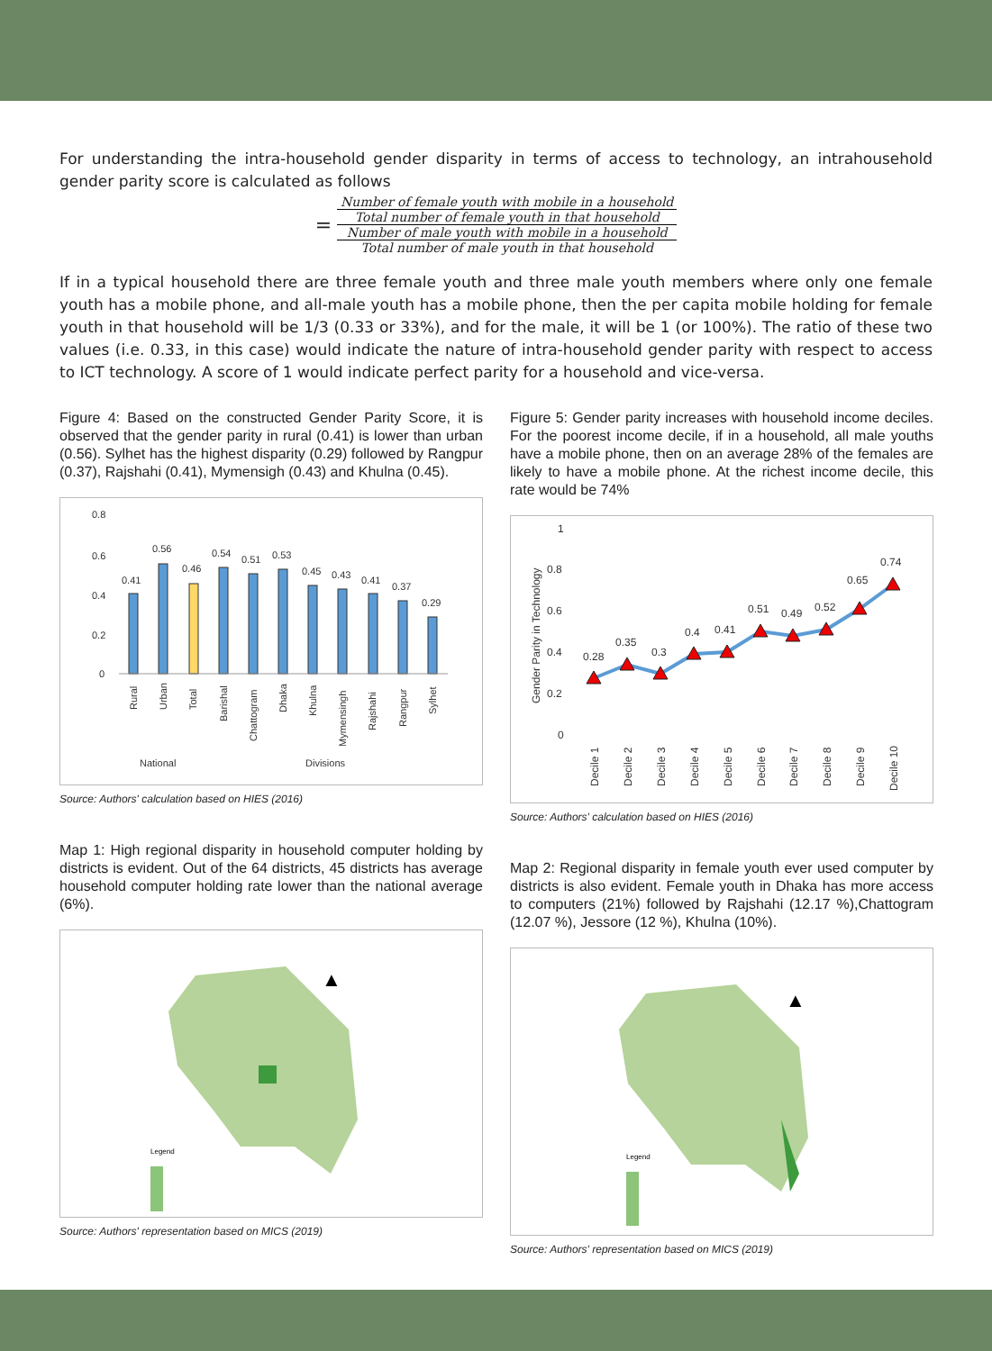For understanding the intra-household gender disparity in terms of access to technology, an intrahousehold gender parity score is calculated as follows
=
Number of female youth with mobile in a household
Total number of female youth in that household
Number of male youth with mobile in a household
Total number of male youth in that household
If in a typical household there are three female youth and three male youth members where only one female youth has a mobile phone, and all-male youth has a mobile phone, then the per capita mobile holding for female youth in that household will be 1/3 (0.33 or 33%), and for the male, it will be 1 (or 100%). The ratio of these two values (i.e. 0.33, in this case) would indicate the nature of intra-household gender parity with respect to access to ICT technology. A score of 1 would indicate perfect parity for a household and vice-versa.
Figure 4: Based on the constructed Gender Parity Score, it is observed that the gender parity in rural (0.41) is lower than urban (0.56). Sylhet has the highest disparity (0.29) followed by Rangpur (0.37), Rajshahi (0.41), Mymensigh (0.43) and Khulna (0.45).
0.8
0.6
0.4
0.2
0
0.41
0.56
0.46
0.54
0.51
0.53
0.45
0.43
0.41
0.37
0.29
Rural
Urban
Total
Barishal
Chattogram
Dhaka
Khulna
Mymensingh
Rajshahi
Rangpur
Sylhet
National
Divisions
Source: Authors' calculation based on HIES (2016)
Map 1: High regional disparity in household computer holding by districts is evident. Out of the 64 districts, 45 districts has average household computer holding rate lower than the national average (6%).
▲
Legend
Source: Authors' representation based on MICS (2019)
Figure 5: Gender parity increases with household income deciles. For the poorest income decile, if in a household, all male youths have a mobile phone, then on an average 28% of the females are likely to have a mobile phone. At the richest income decile, this rate would be 74%
1
0.8
0.6
0.4
0.2
0
Gender Parity in Technology
0.28
0.35
0.3
0.4
0.41
0.51
0.49
0.52
0.65
0.74
Decile 1
Decile 2
Decile 3
Decile 4
Decile 5
Decile 6
Decile 7
Decile 8
Decile 9
Decile 10
Source: Authors' calculation based on HIES (2016)
Map 2: Regional disparity in female youth ever used computer by districts is also evident. Female youth in Dhaka has more access to computers (21%) followed by Rajshahi (12.17 %),Chattogram (12.07 %), Jessore (12 %), Khulna (10%).
▲
Legend
Source: Authors' representation based on MICS (2019)